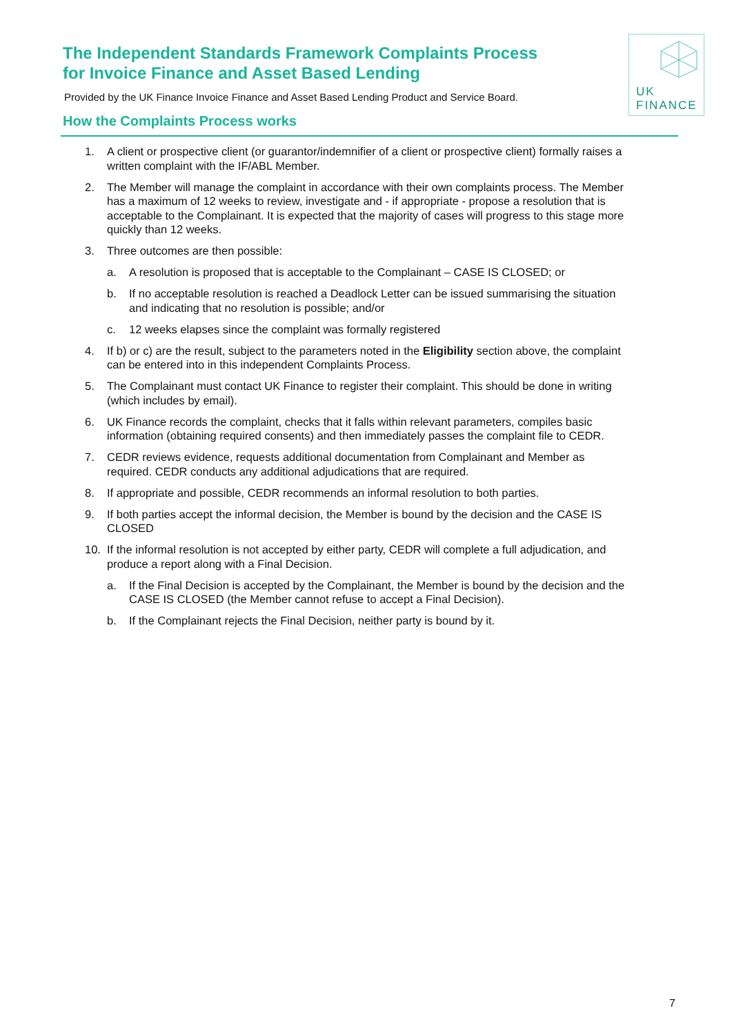The Independent Standards Framework Complaints Process
for Invoice Finance and Asset Based Lending
Provided by the UK Finance Invoice Finance and Asset Based Lending Product and Service Board.
UK
FINANCE
How the Complaints Process works
1. A client or prospective client (or guarantor/indemnifier of a client or prospective client) formally raises a written complaint with the IF/ABL Member.
2. The Member will manage the complaint in accordance with their own complaints process. The Member has a maximum of 12 weeks to review, investigate and - if appropriate - propose a resolution that is acceptable to the Complainant. It is expected that the majority of cases will progress to this stage more quickly than 12 weeks.
3. Three outcomes are then possible:
a. A resolution is proposed that is acceptable to the Complainant – CASE IS CLOSED; or
b. If no acceptable resolution is reached a Deadlock Letter can be issued summarising the situation and indicating that no resolution is possible; and/or
c. 12 weeks elapses since the complaint was formally registered
4. If b) or c) are the result, subject to the parameters noted in the Eligibility section above, the complaint can be entered into in this independent Complaints Process.
5. The Complainant must contact UK Finance to register their complaint. This should be done in writing (which includes by email).
6. UK Finance records the complaint, checks that it falls within relevant parameters, compiles basic information (obtaining required consents) and then immediately passes the complaint file to CEDR.
7. CEDR reviews evidence, requests additional documentation from Complainant and Member as required. CEDR conducts any additional adjudications that are required.
8. If appropriate and possible, CEDR recommends an informal resolution to both parties.
9. If both parties accept the informal decision, the Member is bound by the decision and the CASE IS CLOSED
10. If the informal resolution is not accepted by either party, CEDR will complete a full adjudication, and produce a report along with a Final Decision.
a. If the Final Decision is accepted by the Complainant, the Member is bound by the decision and the CASE IS CLOSED (the Member cannot refuse to accept a Final Decision).
b. If the Complainant rejects the Final Decision, neither party is bound by it.
7